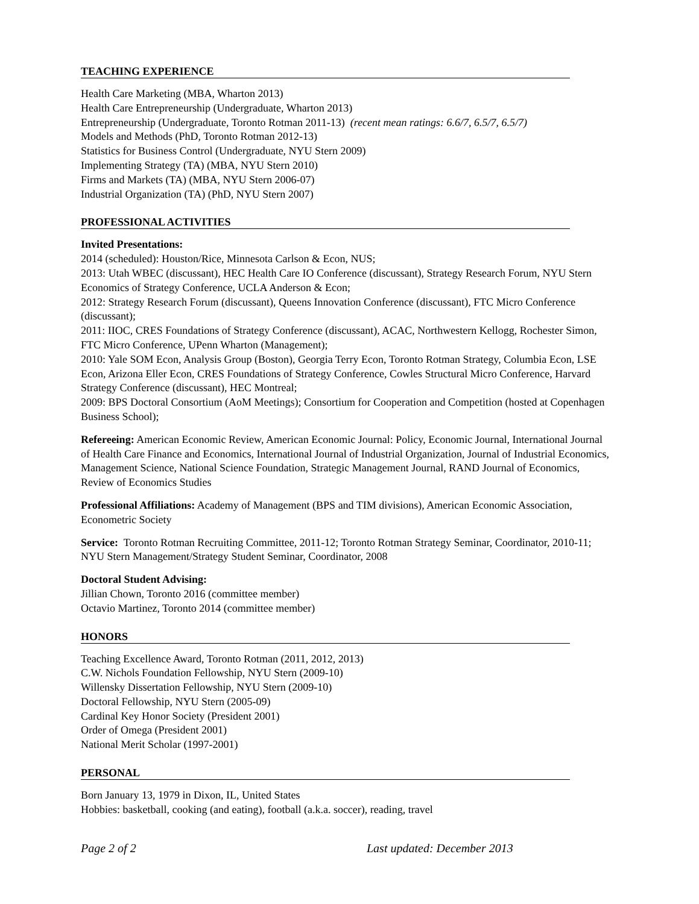TEACHING EXPERIENCE
Health Care Marketing (MBA, Wharton 2013)
Health Care Entrepreneurship (Undergraduate, Wharton 2013)
Entrepreneurship (Undergraduate, Toronto Rotman 2011-13) (recent mean ratings: 6.6/7, 6.5/7, 6.5/7)
Models and Methods (PhD, Toronto Rotman 2012-13)
Statistics for Business Control (Undergraduate, NYU Stern 2009)
Implementing Strategy (TA) (MBA, NYU Stern 2010)
Firms and Markets (TA) (MBA, NYU Stern 2006-07)
Industrial Organization (TA) (PhD, NYU Stern 2007)
PROFESSIONAL ACTIVITIES
Invited Presentations:
2014 (scheduled): Houston/Rice, Minnesota Carlson & Econ, NUS;
2013: Utah WBEC (discussant), HEC Health Care IO Conference (discussant), Strategy Research Forum, NYU Stern Economics of Strategy Conference, UCLA Anderson & Econ;
2012: Strategy Research Forum (discussant), Queens Innovation Conference (discussant), FTC Micro Conference (discussant);
2011: IIOC, CRES Foundations of Strategy Conference (discussant), ACAC, Northwestern Kellogg, Rochester Simon, FTC Micro Conference, UPenn Wharton (Management);
2010: Yale SOM Econ, Analysis Group (Boston), Georgia Terry Econ, Toronto Rotman Strategy, Columbia Econ, LSE Econ, Arizona Eller Econ, CRES Foundations of Strategy Conference, Cowles Structural Micro Conference, Harvard Strategy Conference (discussant), HEC Montreal;
2009: BPS Doctoral Consortium (AoM Meetings); Consortium for Cooperation and Competition (hosted at Copenhagen Business School);
Refereeing: American Economic Review, American Economic Journal: Policy, Economic Journal, International Journal of Health Care Finance and Economics, International Journal of Industrial Organization, Journal of Industrial Economics, Management Science, National Science Foundation, Strategic Management Journal, RAND Journal of Economics, Review of Economics Studies
Professional Affiliations: Academy of Management (BPS and TIM divisions), American Economic Association, Econometric Society
Service: Toronto Rotman Recruiting Committee, 2011-12; Toronto Rotman Strategy Seminar, Coordinator, 2010-11; NYU Stern Management/Strategy Student Seminar, Coordinator, 2008
Doctoral Student Advising:
Jillian Chown, Toronto 2016 (committee member)
Octavio Martinez, Toronto 2014 (committee member)
HONORS
Teaching Excellence Award, Toronto Rotman (2011, 2012, 2013)
C.W. Nichols Foundation Fellowship, NYU Stern (2009-10)
Willensky Dissertation Fellowship, NYU Stern (2009-10)
Doctoral Fellowship, NYU Stern (2005-09)
Cardinal Key Honor Society (President 2001)
Order of Omega (President 2001)
National Merit Scholar (1997-2001)
PERSONAL
Born January 13, 1979 in Dixon, IL, United States
Hobbies: basketball, cooking (and eating), football (a.k.a. soccer), reading, travel
Page 2 of 2 Last updated: December 2013